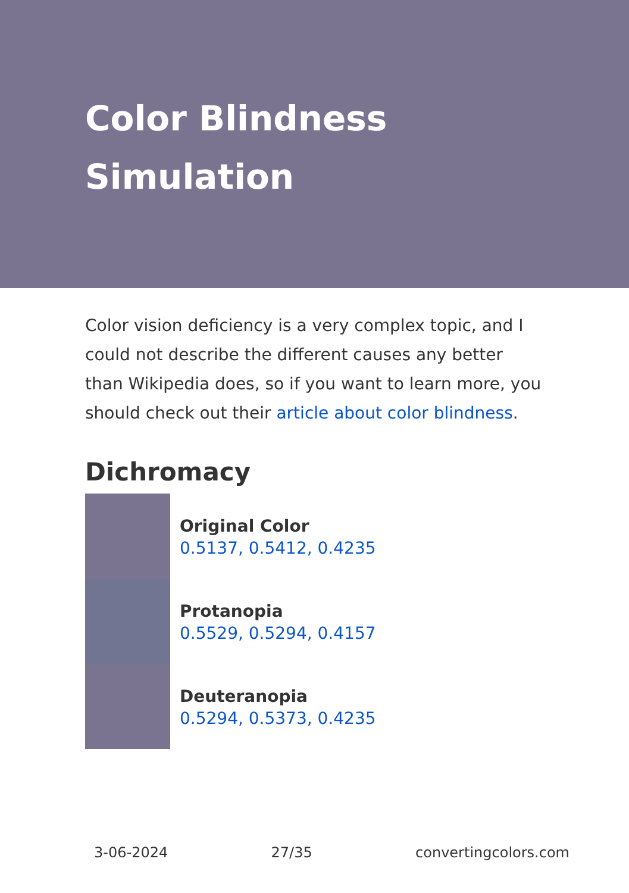Color Blindness Simulation
Color vision deficiency is a very complex topic, and I could not describe the different causes any better than Wikipedia does, so if you want to learn more, you should check out their article about color blindness.
Dichromacy
Original Color
0.5137, 0.5412, 0.4235
Protanopia
0.5529, 0.5294, 0.4157
Deuteranopia
0.5294, 0.5373, 0.4235
3-06-2024 27/35 convertingcolors.com